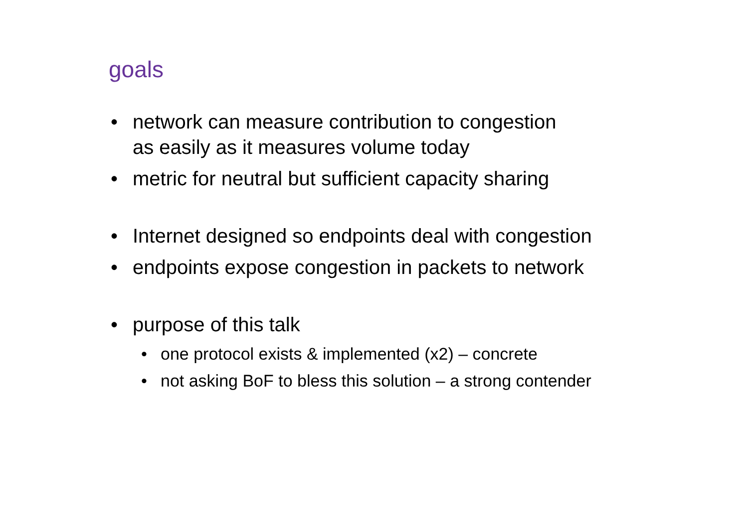goals
• network can measure contribution to congestion
as easily as it measures volume today
• metric for neutral but sufficient capacity sharing
• Internet designed so endpoints deal with congestion
• endpoints expose congestion in packets to network
• purpose of this talk
• one protocol exists & implemented (x2) – concrete
• not asking BoF to bless this solution – a strong contender